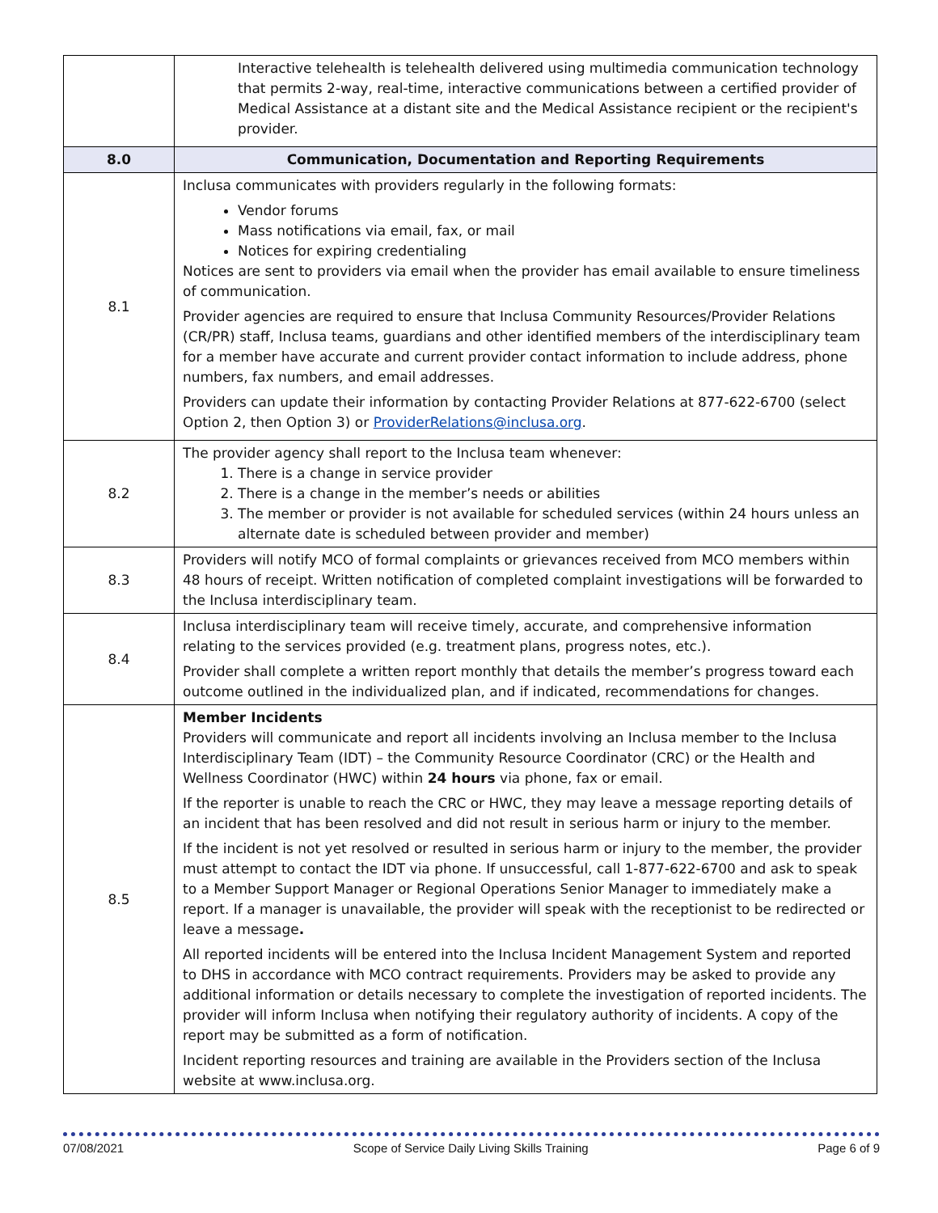| | Interactive telehealth is telehealth delivered using multimedia communication technology that permits 2-way, real-time, interactive communications between a certified provider of Medical Assistance at a distant site and the Medical Assistance recipient or the recipient's provider. |
| 8.0 | Communication, Documentation and Reporting Requirements |
| 8.1 | Inclusa communicates with providers regularly in the following formats: Vendor forums Mass notifications via email, fax, or mail Notices for expiring credentialing Notices are sent to providers via email when the provider has email available to ensure timeliness of communication. Provider agencies are required to ensure that Inclusa Community Resources/Provider Relations (CR/PR) staff, Inclusa teams, guardians and other identified members of the interdisciplinary team for a member have accurate and current provider contact information to include address, phone numbers, fax numbers, and email addresses. Providers can update their information by contacting Provider Relations at 877-622-6700 (select Option 2, then Option 3) or ProviderRelations@inclusa.org . |
| 8.2 | The provider agency shall report to the Inclusa team whenever: 1. There is a change in service provider 2. There is a change in the member’s needs or abilities 3. The member or provider is not available for scheduled services (within 24 hours unless an alternate date is scheduled between provider and member) |
| 8.3 | Providers will notify MCO of formal complaints or grievances received from MCO members within 48 hours of receipt. Written notification of completed complaint investigations will be forwarded to the Inclusa interdisciplinary team. |
| 8.4 | Inclusa interdisciplinary team will receive timely, accurate, and comprehensive information relating to the services provided (e.g. treatment plans, progress notes, etc.). Provider shall complete a written report monthly that details the member’s progress toward each outcome outlined in the individualized plan, and if indicated, recommendations for changes. |
| 8.5 | Member Incidents Providers will communicate and report all incidents involving an Inclusa member to the Inclusa Interdisciplinary Team (IDT) – the Community Resource Coordinator (CRC) or the Health and Wellness Coordinator (HWC) within 24 hours via phone, fax or email. If the reporter is unable to reach the CRC or HWC, they may leave a message reporting details of an incident that has been resolved and did not result in serious harm or injury to the member. If the incident is not yet resolved or resulted in serious harm or injury to the member, the provider must attempt to contact the IDT via phone. If unsuccessful, call 1-877-622-6700 and ask to speak to a Member Support Manager or Regional Operations Senior Manager to immediately make a report. If a manager is unavailable, the provider will speak with the receptionist to be redirected or leave a message . All reported incidents will be entered into the Inclusa Incident Management System and reported to DHS in accordance with MCO contract requirements. Providers may be asked to provide any additional information or details necessary to complete the investigation of reported incidents. The provider will inform Inclusa when notifying their regulatory authority of incidents. A copy of the report may be submitted as a form of notification. Incident reporting resources and training are available in the Providers section of the Inclusa website at www.inclusa.org. |
07/08/2021 Scope of Service Daily Living Skills Training Page 6 of 9